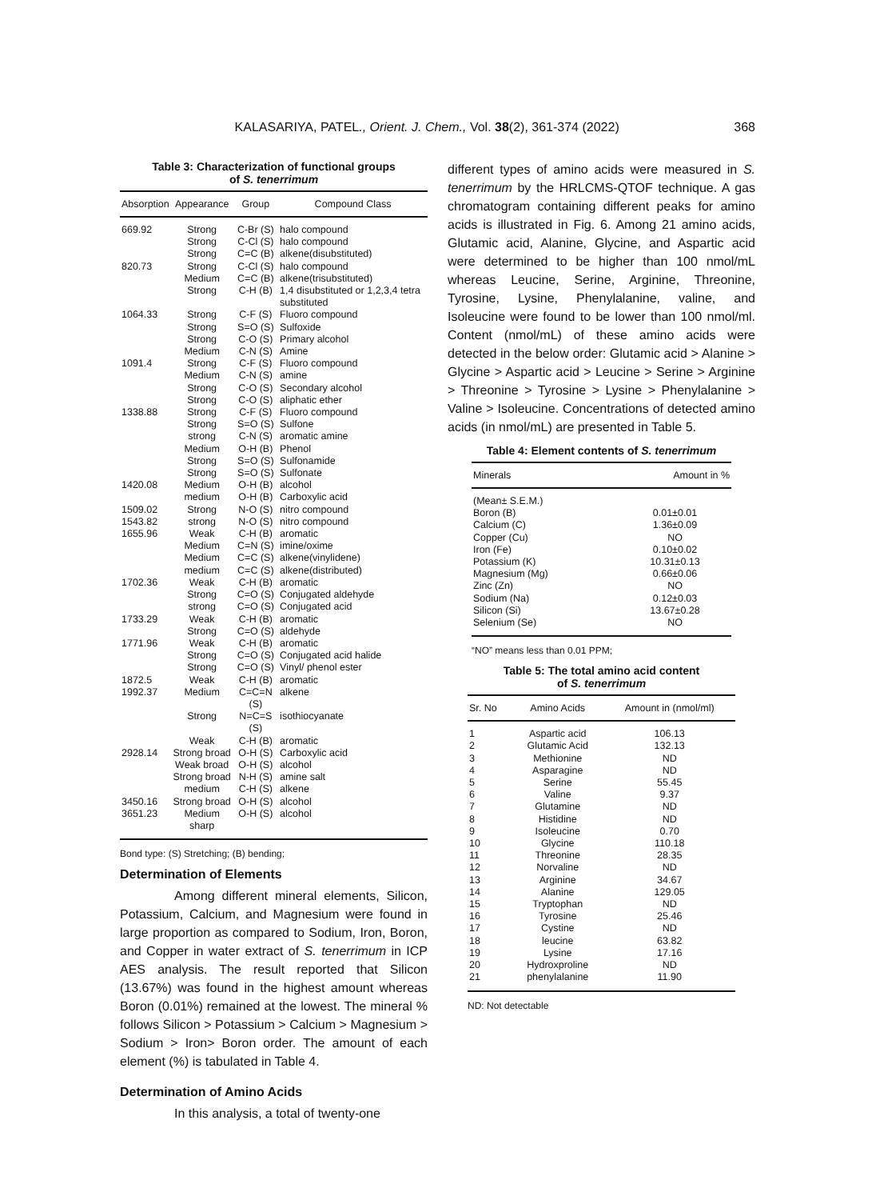KALASARIYA, PATEL., Orient. J. Chem., Vol. 38(2), 361-374 (2022) 368
Table 3: Characterization of functional groups
of S. tenerrimum
| Absorption | Appearance | Group | Compound Class |
| --- | --- | --- | --- |
| 669.92 | Strong | C-Br (S) | halo compound |
| | Strong | C-Cl (S) | halo compound |
| | Strong | C=C (B) | alkene(disubstituted) |
| 820.73 | Strong | C-Cl (S) | halo compound |
| | Medium | C=C (B) | alkene(trisubstituted) |
| | Strong | C-H (B) | 1,4 disubstituted or 1,2,3,4 tetra substituted |
| 1064.33 | Strong | C-F (S) | Fluoro compound |
| | Strong | S=O (S) | Sulfoxide |
| | Strong | C-O (S) | Primary alcohol |
| | Medium | C-N (S) | Amine |
| 1091.4 | Strong | C-F (S) | Fluoro compound |
| | Medium | C-N (S) | amine |
| | Strong | C-O (S) | Secondary alcohol |
| | Strong | C-O (S) | aliphatic ether |
| 1338.88 | Strong | C-F (S) | Fluoro compound |
| | Strong | S=O (S) | Sulfone |
| | strong | C-N (S) | aromatic amine |
| | Medium | O-H (B) | Phenol |
| | Strong | S=O (S) | Sulfonamide |
| | Strong | S=O (S) | Sulfonate |
| 1420.08 | Medium | O-H (B) | alcohol |
| | medium | O-H (B) | Carboxylic acid |
| 1509.02 | Strong | N-O (S) | nitro compound |
| 1543.82 | strong | N-O (S) | nitro compound |
| 1655.96 | Weak | C-H (B) | aromatic |
| | Medium | C=N (S) | imine/oxime |
| | Medium | C=C (S) | alkene(vinylidene) |
| | medium | C=C (S) | alkene(distributed) |
| 1702.36 | Weak | C-H (B) | aromatic |
| | Strong | C=O (S) | Conjugated aldehyde |
| | strong | C=O (S) | Conjugated acid |
| 1733.29 | Weak | C-H (B) | aromatic |
| | Strong | C=O (S) | aldehyde |
| 1771.96 | Weak | C-H (B) | aromatic |
| | Strong | C=O (S) | Conjugated acid halide |
| | Strong | C=O (S) | Vinyl/ phenol ester |
| 1872.5 | Weak | C-H (B) | aromatic |
| 1992.37 | Medium | C=C=N (S) | alkene |
| | Strong | N=C=S (S) | isothiocyanate |
| | Weak | C-H (B) | aromatic |
| 2928.14 | Strong broad | O-H (S) | Carboxylic acid |
| | Weak broad | O-H (S) | alcohol |
| | Strong broad | N-H (S) | amine salt |
| | medium | C-H (S) | alkene |
| 3450.16 | Strong broad | O-H (S) | alcohol |
| 3651.23 | Medium sharp | O-H (S) | alcohol |
Bond type: (S) Stretching; (B) bending;
Determination of Elements
Among different mineral elements, Silicon, Potassium, Calcium, and Magnesium were found in large proportion as compared to Sodium, Iron, Boron, and Copper in water extract of S. tenerrimum in ICP AES analysis. The result reported that Silicon (13.67%) was found in the highest amount whereas Boron (0.01%) remained at the lowest. The mineral % follows Silicon > Potassium > Calcium > Magnesium > Sodium > Iron> Boron order. The amount of each element (%) is tabulated in Table 4.
Determination of Amino Acids
In this analysis, a total of twenty-one
different types of amino acids were measured in S. tenerrimum by the HRLCMS-QTOF technique. A gas chromatogram containing different peaks for amino acids is illustrated in Fig. 6. Among 21 amino acids, Glutamic acid, Alanine, Glycine, and Aspartic acid were determined to be higher than 100 nmol/mL whereas Leucine, Serine, Arginine, Threonine, Tyrosine, Lysine, Phenylalanine, valine, and Isoleucine were found to be lower than 100 nmol/ml. Content (nmol/mL) of these amino acids were detected in the below order: Glutamic acid > Alanine > Glycine > Aspartic acid > Leucine > Serine > Arginine > Threonine > Tyrosine > Lysine > Phenylalanine > Valine > Isoleucine. Concentrations of detected amino acids (in nmol/mL) are presented in Table 5.
Table 4: Element contents of S. tenerrimum
| Minerals | Amount in % |
| --- | --- |
| (Mean± S.E.M.) | |
| Boron (B) | 0.01±0.01 |
| Calcium (C) | 1.36±0.09 |
| Copper (Cu) | NO |
| Iron (Fe) | 0.10±0.02 |
| Potassium (K) | 10.31±0.13 |
| Magnesium (Mg) | 0.66±0.06 |
| Zinc (Zn) | NO |
| Sodium (Na) | 0.12±0.03 |
| Silicon (Si) | 13.67±0.28 |
| Selenium (Se) | NO |
“NO” means less than 0.01 PPM;
Table 5: The total amino acid content
of S. tenerrimum
| Sr. No | Amino Acids | Amount in (nmol/ml) |
| --- | --- | --- |
| 1 | Aspartic acid | 106.13 |
| 2 | Glutamic Acid | 132.13 |
| 3 | Methionine | ND |
| 4 | Asparagine | ND |
| 5 | Serine | 55.45 |
| 6 | Valine | 9.37 |
| 7 | Glutamine | ND |
| 8 | Histidine | ND |
| 9 | Isoleucine | 0.70 |
| 10 | Glycine | 110.18 |
| 11 | Threonine | 28.35 |
| 12 | Norvaline | ND |
| 13 | Arginine | 34.67 |
| 14 | Alanine | 129.05 |
| 15 | Tryptophan | ND |
| 16 | Tyrosine | 25.46 |
| 17 | Cystine | ND |
| 18 | leucine | 63.82 |
| 19 | Lysine | 17.16 |
| 20 | Hydroxproline | ND |
| 21 | phenylalanine | 11.90 |
ND: Not detectable